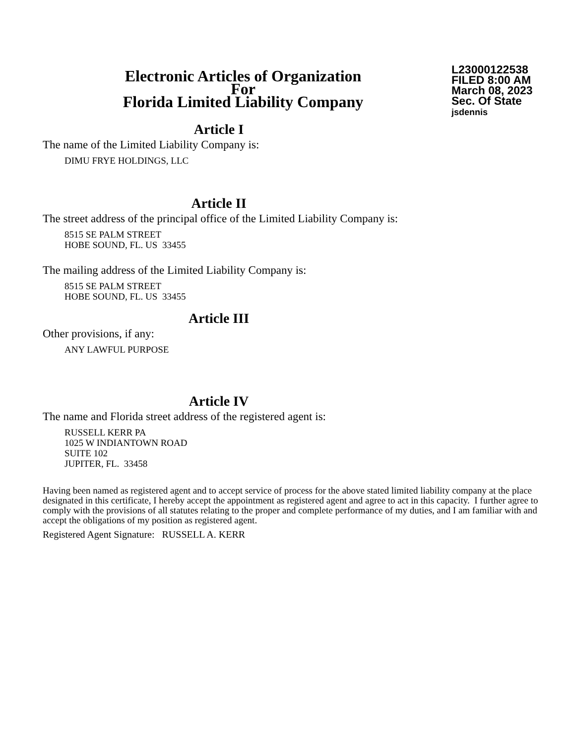Electronic Articles of Organization
For
Florida Limited Liability Company
L23000122538
FILED 8:00 AM
March 08, 2023
Sec. Of State
jsdennis
Article I
The name of the Limited Liability Company is:
DIMU FRYE HOLDINGS, LLC
Article II
The street address of the principal office of the Limited Liability Company is:
8515 SE PALM STREET
HOBE SOUND, FL. US 33455
The mailing address of the Limited Liability Company is:
8515 SE PALM STREET
HOBE SOUND, FL. US 33455
Article III
Other provisions, if any:
ANY LAWFUL PURPOSE
Article IV
The name and Florida street address of the registered agent is:
RUSSELL KERR PA
1025 W INDIANTOWN ROAD
SUITE 102
JUPITER, FL. 33458
Having been named as registered agent and to accept service of process for the above stated limited liability company at the place designated in this certificate, I hereby accept the appointment as registered agent and agree to act in this capacity. I further agree to comply with the provisions of all statutes relating to the proper and complete performance of my duties, and I am familiar with and accept the obligations of my position as registered agent.
Registered Agent Signature: RUSSELL A. KERR